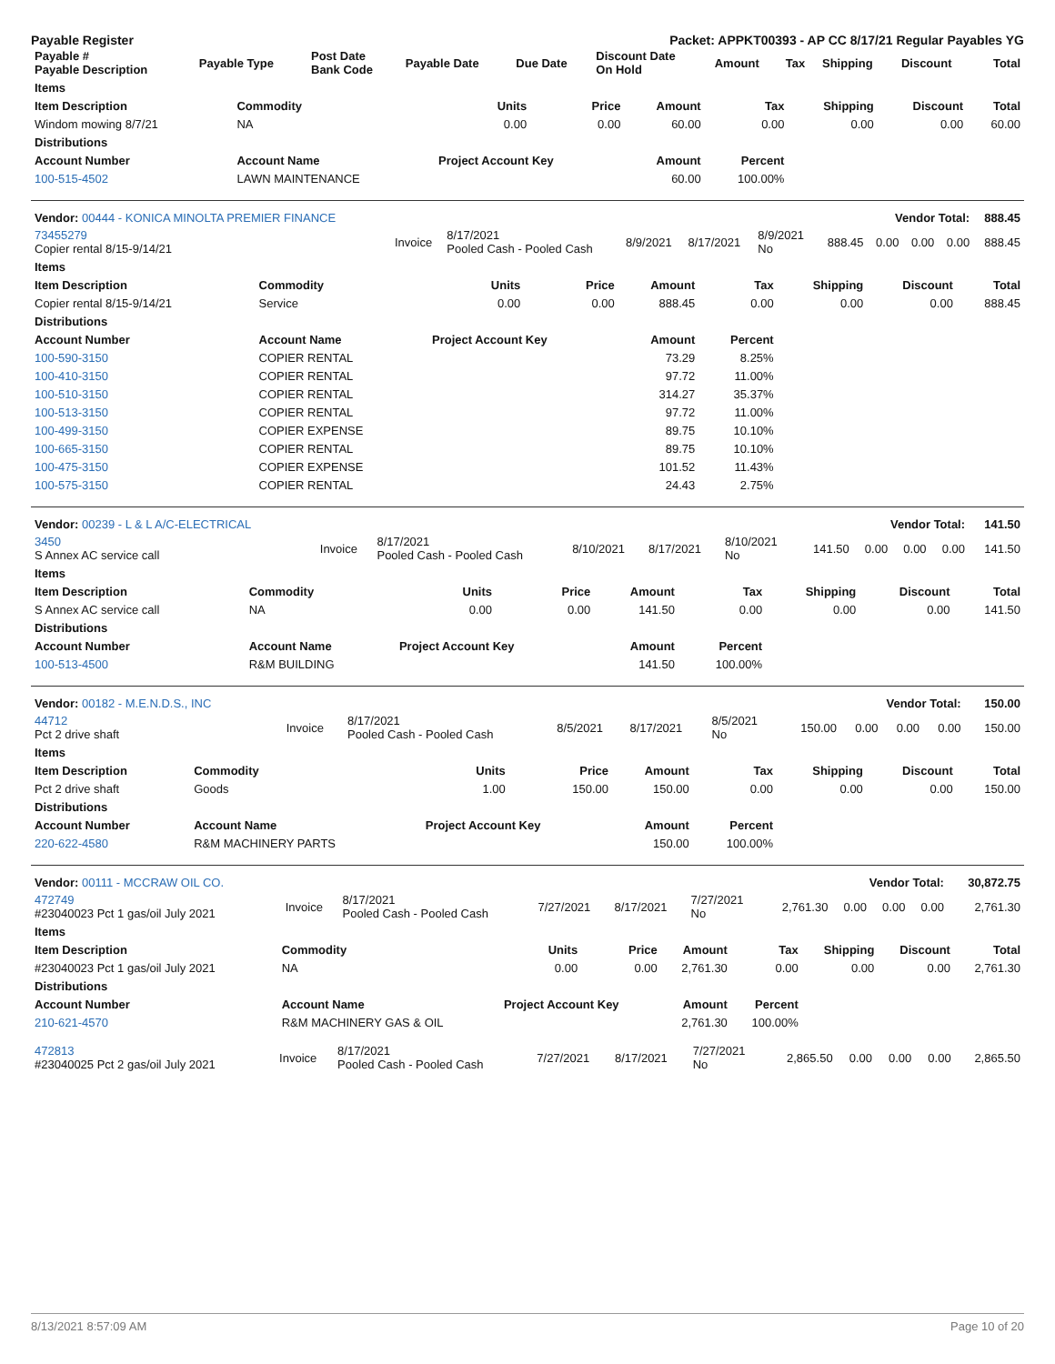Payable Register Packet: APPKT00393 - AP CC 8/17/21 Regular Payables YG
| Payable # Payable Description | Payable Type | Post Date Bank Code | Payable Date | Due Date | Discount Date On Hold | Amount | Tax | Shipping | Discount | Total |
| --- | --- | --- | --- | --- | --- | --- | --- | --- | --- | --- |
| Items | | | | | | | | |
| --- | --- | --- | --- | --- | --- | --- | --- | --- |
| Item Description | Commodity | Units | Price | Amount | Tax | Shipping | Discount | Total |
| Windom mowing 8/7/21 | NA | 0.00 | 0.00 | 60.00 | 0.00 | 0.00 | 0.00 | 60.00 |
| Distributions | | | | | | | | |
| Account Number | Account Name | Project Account Key | | Amount | Percent | | | |
| 100-515-4502 | LAWN MAINTENANCE | | | 60.00 | 100.00% | | | |
| Vendor: 00444 - KONICA MINOLTA PREMIER FINANCE | Vendor Total: | | | | | | | | | 888.45 |
| --- | --- | --- | --- | --- | --- | --- | --- | --- | --- | --- |
| 73455279 Copier rental 8/15-9/14/21 | Invoice | 8/17/2021 Pooled Cash - Pooled Cash | 8/9/2021 | 8/17/2021 | 8/9/2021 No | 888.45 | 0.00 | 0.00 | 0.00 | 888.45 |
| Items | | | | | | | | |
| --- | --- | --- | --- | --- | --- | --- | --- | --- |
| Item Description | Commodity | Units | Price | Amount | Tax | Shipping | Discount | Total |
| Copier rental 8/15-9/14/21 | Service | 0.00 | 0.00 | 888.45 | 0.00 | 0.00 | 0.00 | 888.45 |
| Distributions | | | | | | | | |
| Account Number | Account Name | Project Account Key | | Amount | Percent | | | |
| 100-590-3150 | COPIER RENTAL | | | 73.29 | 8.25% | | | |
| 100-410-3150 | COPIER RENTAL | | | 97.72 | 11.00% | | | |
| 100-510-3150 | COPIER RENTAL | | | 314.27 | 35.37% | | | |
| 100-513-3150 | COPIER RENTAL | | | 97.72 | 11.00% | | | |
| 100-499-3150 | COPIER EXPENSE | | | 89.75 | 10.10% | | | |
| 100-665-3150 | COPIER RENTAL | | | 89.75 | 10.10% | | | |
| 100-475-3150 | COPIER EXPENSE | | | 101.52 | 11.43% | | | |
| 100-575-3150 | COPIER RENTAL | | | 24.43 | 2.75% | | | |
| Vendor: 00239 - L & L A/C-ELECTRICAL | Vendor Total: | | | | | | | | | 141.50 |
| --- | --- | --- | --- | --- | --- | --- | --- | --- | --- | --- |
| 3450 S Annex AC service call | Invoice | 8/17/2021 Pooled Cash - Pooled Cash | 8/10/2021 | 8/17/2021 | 8/10/2021 No | 141.50 | 0.00 | 0.00 | 0.00 | 141.50 |
| Items | | | | | | | | |
| --- | --- | --- | --- | --- | --- | --- | --- | --- |
| Item Description | Commodity | Units | Price | Amount | Tax | Shipping | Discount | Total |
| S Annex AC service call | NA | 0.00 | 0.00 | 141.50 | 0.00 | 0.00 | 0.00 | 141.50 |
| Distributions | | | | | | | | |
| Account Number | Account Name | Project Account Key | | Amount | Percent | | | |
| 100-513-4500 | R&M BUILDING | | | 141.50 | 100.00% | | | |
| Vendor: 00182 - M.E.N.D.S., INC | Vendor Total: | | | | | | | | | 150.00 |
| --- | --- | --- | --- | --- | --- | --- | --- | --- | --- | --- |
| 44712 Pct 2 drive shaft | Invoice | 8/17/2021 Pooled Cash - Pooled Cash | 8/5/2021 | 8/17/2021 | 8/5/2021 No | 150.00 | 0.00 | 0.00 | 0.00 | 150.00 |
| Items | | | | | | | | |
| --- | --- | --- | --- | --- | --- | --- | --- | --- |
| Item Description | Commodity | Units | Price | Amount | Tax | Shipping | Discount | Total |
| Pct 2 drive shaft | Goods | 1.00 | 150.00 | 150.00 | 0.00 | 0.00 | 0.00 | 150.00 |
| Distributions | | | | | | | | |
| Account Number | Account Name | Project Account Key | | Amount | Percent | | | |
| 220-622-4580 | R&M MACHINERY PARTS | | | 150.00 | 100.00% | | | |
| Vendor: 00111 - MCCRAW OIL CO. | Vendor Total: | | | | | | | | | 30,872.75 |
| --- | --- | --- | --- | --- | --- | --- | --- | --- | --- | --- |
| 472749 #23040023 Pct 1 gas/oil July 2021 | Invoice | 8/17/2021 Pooled Cash - Pooled Cash | 7/27/2021 | 8/17/2021 | 7/27/2021 No | 2,761.30 | 0.00 | 0.00 | 0.00 | 2,761.30 |
| Items | | | | | | | | |
| --- | --- | --- | --- | --- | --- | --- | --- | --- |
| Item Description | Commodity | Units | Price | Amount | Tax | Shipping | Discount | Total |
| #23040023 Pct 1 gas/oil July 2021 | NA | 0.00 | 0.00 | 2,761.30 | 0.00 | 0.00 | 0.00 | 2,761.30 |
| Distributions | | | | | | | | |
| Account Number | Account Name | Project Account Key | | Amount | Percent | | | |
| 210-621-4570 | R&M MACHINERY GAS & OIL | | | 2,761.30 | 100.00% | | | |
| 472813 #23040025 Pct 2 gas/oil July 2021 | Invoice | 8/17/2021 Pooled Cash - Pooled Cash | 7/27/2021 | 8/17/2021 | 7/27/2021 No | 2,865.50 | 0.00 | 0.00 | 0.00 | 2,865.50 |
8/13/2021 8:57:09 AM Page 10 of 20